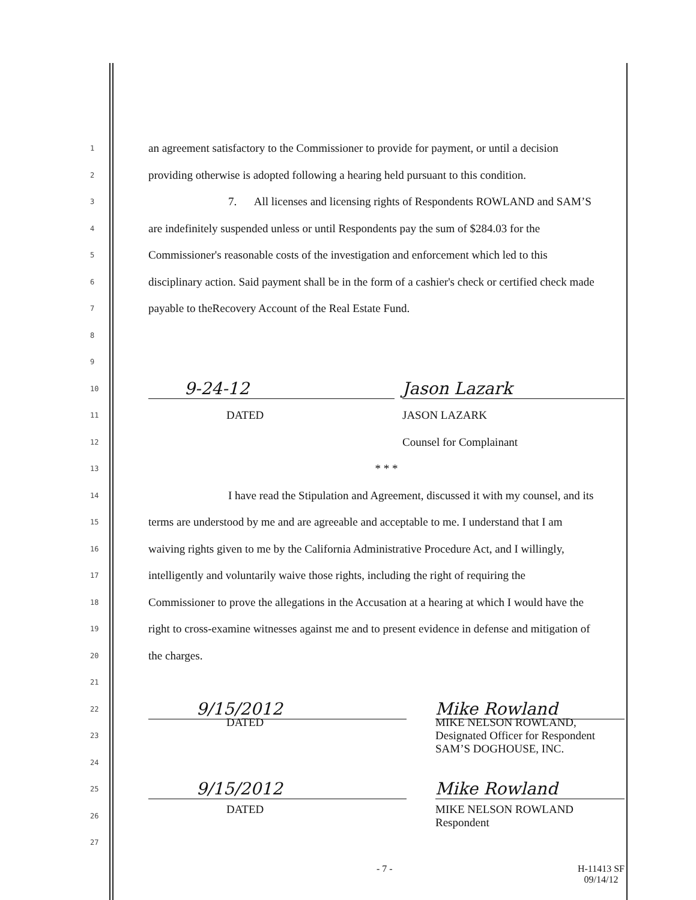1 an agreement satisfactory to the Commissioner to provide for payment, or until a decision
2 providing otherwise is adopted following a hearing held pursuant to this condition.
3 7. All licenses and licensing rights of Respondents ROWLAND and SAM’S
4 are indefinitely suspended unless or until Respondents pay the sum of $284.03 for the
5 Commissioner's reasonable costs of the investigation and enforcement which led to this
6 disciplinary action. Said payment shall be in the form of a cashier's check or certified check made
7 payable to theRecovery Account of the Real Estate Fund.
8
9
10 9-24-12 Jason Lazark
11 DATED JASON LAZARK
12 Counsel for Complainant
13 * * *
14 I have read the Stipulation and Agreement, discussed it with my counsel, and its
15 terms are understood by me and are agreeable and acceptable to me. I understand that I am
16 waiving rights given to me by the California Administrative Procedure Act, and I willingly,
17 intelligently and voluntarily waive those rights, including the right of requiring the
18 Commissioner to prove the allegations in the Accusation at a hearing at which I would have the
19 right to cross-examine witnesses against me and to present evidence in defense and mitigation of
20 the charges.
21
22 9/15/2012 Mike Rowland
23 DATED MIKE NELSON ROWLAND,
Designated Officer for Respondent
SAM’S DOGHOUSE, INC.
24
25 9/15/2012 Mike Rowland
26 DATED MIKE NELSON ROWLAND
Respondent
27
- 7 - H-11413 SF
09/14/12